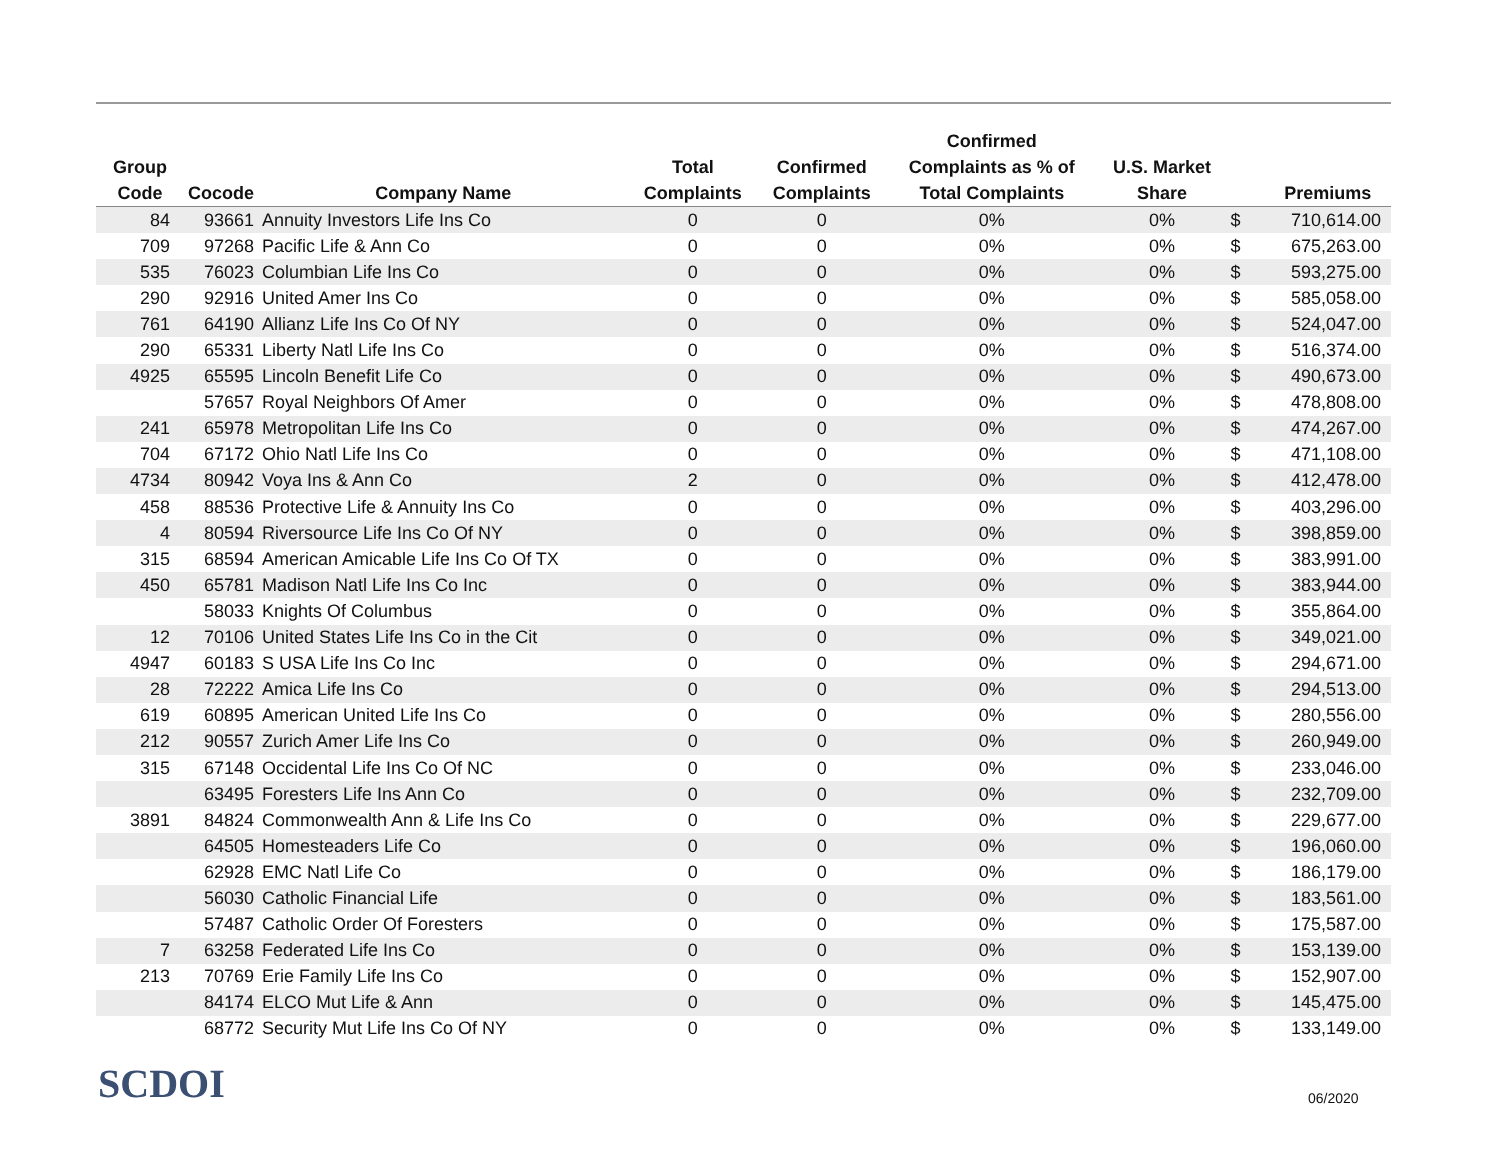| Group Code | Cocode | Company Name | Total Complaints | Confirmed Complaints | Confirmed Complaints as % of Total Complaints | U.S. Market Share | | Premiums |
| --- | --- | --- | --- | --- | --- | --- | --- | --- |
| 84 | 93661 | Annuity Investors Life Ins Co | 0 | 0 | 0% | 0% | $ | 710,614.00 |
| 709 | 97268 | Pacific Life & Ann Co | 0 | 0 | 0% | 0% | $ | 675,263.00 |
| 535 | 76023 | Columbian Life Ins Co | 0 | 0 | 0% | 0% | $ | 593,275.00 |
| 290 | 92916 | United Amer Ins Co | 0 | 0 | 0% | 0% | $ | 585,058.00 |
| 761 | 64190 | Allianz Life Ins Co Of NY | 0 | 0 | 0% | 0% | $ | 524,047.00 |
| 290 | 65331 | Liberty Natl Life Ins Co | 0 | 0 | 0% | 0% | $ | 516,374.00 |
| 4925 | 65595 | Lincoln Benefit Life Co | 0 | 0 | 0% | 0% | $ | 490,673.00 |
| | 57657 | Royal Neighbors Of Amer | 0 | 0 | 0% | 0% | $ | 478,808.00 |
| 241 | 65978 | Metropolitan Life Ins Co | 0 | 0 | 0% | 0% | $ | 474,267.00 |
| 704 | 67172 | Ohio Natl Life Ins Co | 0 | 0 | 0% | 0% | $ | 471,108.00 |
| 4734 | 80942 | Voya Ins & Ann Co | 2 | 0 | 0% | 0% | $ | 412,478.00 |
| 458 | 88536 | Protective Life & Annuity Ins Co | 0 | 0 | 0% | 0% | $ | 403,296.00 |
| 4 | 80594 | Riversource Life Ins Co Of NY | 0 | 0 | 0% | 0% | $ | 398,859.00 |
| 315 | 68594 | American Amicable Life Ins Co Of TX | 0 | 0 | 0% | 0% | $ | 383,991.00 |
| 450 | 65781 | Madison Natl Life Ins Co Inc | 0 | 0 | 0% | 0% | $ | 383,944.00 |
| | 58033 | Knights Of Columbus | 0 | 0 | 0% | 0% | $ | 355,864.00 |
| 12 | 70106 | United States Life Ins Co in the Cit | 0 | 0 | 0% | 0% | $ | 349,021.00 |
| 4947 | 60183 | S USA Life Ins Co Inc | 0 | 0 | 0% | 0% | $ | 294,671.00 |
| 28 | 72222 | Amica Life Ins Co | 0 | 0 | 0% | 0% | $ | 294,513.00 |
| 619 | 60895 | American United Life Ins Co | 0 | 0 | 0% | 0% | $ | 280,556.00 |
| 212 | 90557 | Zurich Amer Life Ins Co | 0 | 0 | 0% | 0% | $ | 260,949.00 |
| 315 | 67148 | Occidental Life Ins Co Of NC | 0 | 0 | 0% | 0% | $ | 233,046.00 |
| | 63495 | Foresters Life Ins Ann Co | 0 | 0 | 0% | 0% | $ | 232,709.00 |
| 3891 | 84824 | Commonwealth Ann & Life Ins Co | 0 | 0 | 0% | 0% | $ | 229,677.00 |
| | 64505 | Homesteaders Life Co | 0 | 0 | 0% | 0% | $ | 196,060.00 |
| | 62928 | EMC Natl Life Co | 0 | 0 | 0% | 0% | $ | 186,179.00 |
| | 56030 | Catholic Financial Life | 0 | 0 | 0% | 0% | $ | 183,561.00 |
| | 57487 | Catholic Order Of Foresters | 0 | 0 | 0% | 0% | $ | 175,587.00 |
| 7 | 63258 | Federated Life Ins Co | 0 | 0 | 0% | 0% | $ | 153,139.00 |
| 213 | 70769 | Erie Family Life Ins Co | 0 | 0 | 0% | 0% | $ | 152,907.00 |
| | 84174 | ELCO Mut Life & Ann | 0 | 0 | 0% | 0% | $ | 145,475.00 |
| | 68772 | Security Mut Life Ins Co Of NY | 0 | 0 | 0% | 0% | $ | 133,149.00 |
SCDOI 06/2020